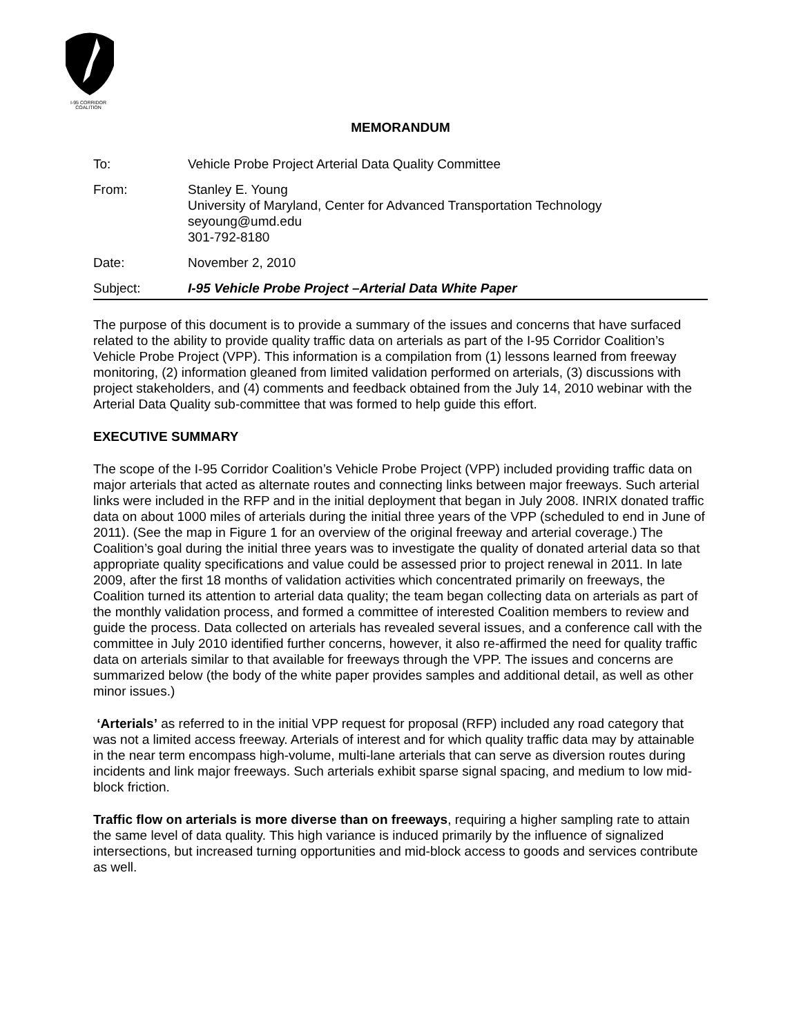I-95 CORRIDOR COALITION
MEMORANDUM
To: Vehicle Probe Project Arterial Data Quality Committee
From: Stanley E. Young
University of Maryland, Center for Advanced Transportation Technology
seyoung@umd.edu
301-792-8180
Date: November 2, 2010
Subject: I-95 Vehicle Probe Project –Arterial Data White Paper
The purpose of this document is to provide a summary of the issues and concerns that have surfaced related to the ability to provide quality traffic data on arterials as part of the I-95 Corridor Coalition’s Vehicle Probe Project (VPP). This information is a compilation from (1) lessons learned from freeway monitoring, (2) information gleaned from limited validation performed on arterials, (3) discussions with project stakeholders, and (4) comments and feedback obtained from the July 14, 2010 webinar with the Arterial Data Quality sub-committee that was formed to help guide this effort.
EXECUTIVE SUMMARY
The scope of the I-95 Corridor Coalition’s Vehicle Probe Project (VPP) included providing traffic data on major arterials that acted as alternate routes and connecting links between major freeways. Such arterial links were included in the RFP and in the initial deployment that began in July 2008. INRIX donated traffic data on about 1000 miles of arterials during the initial three years of the VPP (scheduled to end in June of 2011). (See the map in Figure 1 for an overview of the original freeway and arterial coverage.) The Coalition’s goal during the initial three years was to investigate the quality of donated arterial data so that appropriate quality specifications and value could be assessed prior to project renewal in 2011. In late 2009, after the first 18 months of validation activities which concentrated primarily on freeways, the Coalition turned its attention to arterial data quality; the team began collecting data on arterials as part of the monthly validation process, and formed a committee of interested Coalition members to review and guide the process. Data collected on arterials has revealed several issues, and a conference call with the committee in July 2010 identified further concerns, however, it also re-affirmed the need for quality traffic data on arterials similar to that available for freeways through the VPP. The issues and concerns are summarized below (the body of the white paper provides samples and additional detail, as well as other minor issues.)
‘Arterials’ as referred to in the initial VPP request for proposal (RFP) included any road category that was not a limited access freeway. Arterials of interest and for which quality traffic data may by attainable in the near term encompass high-volume, multi-lane arterials that can serve as diversion routes during incidents and link major freeways. Such arterials exhibit sparse signal spacing, and medium to low mid-block friction.
Traffic flow on arterials is more diverse than on freeways, requiring a higher sampling rate to attain the same level of data quality. This high variance is induced primarily by the influence of signalized intersections, but increased turning opportunities and mid-block access to goods and services contribute as well.